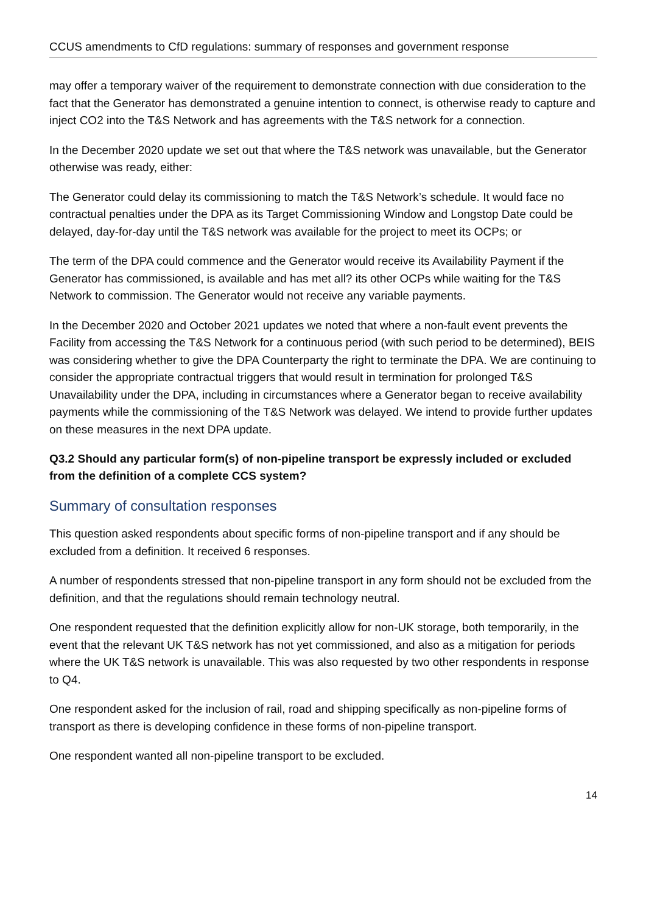CCUS amendments to CfD regulations: summary of responses and government response
may offer a temporary waiver of the requirement to demonstrate connection with due consideration to the fact that the Generator has demonstrated a genuine intention to connect, is otherwise ready to capture and inject CO2 into the T&S Network and has agreements with the T&S network for a connection.
In the December 2020 update we set out that where the T&S network was unavailable, but the Generator otherwise was ready, either:
The Generator could delay its commissioning to match the T&S Network’s schedule. It would face no contractual penalties under the DPA as its Target Commissioning Window and Longstop Date could be delayed, day-for-day until the T&S network was available for the project to meet its OCPs; or
The term of the DPA could commence and the Generator would receive its Availability Payment if the Generator has commissioned, is available and has met all? its other OCPs while waiting for the T&S Network to commission. The Generator would not receive any variable payments.
In the December 2020 and October 2021 updates we noted that where a non-fault event prevents the Facility from accessing the T&S Network for a continuous period (with such period to be determined), BEIS was considering whether to give the DPA Counterparty the right to terminate the DPA. We are continuing to consider the appropriate contractual triggers that would result in termination for prolonged T&S Unavailability under the DPA, including in circumstances where a Generator began to receive availability payments while the commissioning of the T&S Network was delayed. We intend to provide further updates on these measures in the next DPA update.
Q3.2 Should any particular form(s) of non-pipeline transport be expressly included or excluded from the definition of a complete CCS system?
Summary of consultation responses
This question asked respondents about specific forms of non-pipeline transport and if any should be excluded from a definition. It received 6 responses.
A number of respondents stressed that non-pipeline transport in any form should not be excluded from the definition, and that the regulations should remain technology neutral.
One respondent requested that the definition explicitly allow for non-UK storage, both temporarily, in the event that the relevant UK T&S network has not yet commissioned, and also as a mitigation for periods where the UK T&S network is unavailable. This was also requested by two other respondents in response to Q4.
One respondent asked for the inclusion of rail, road and shipping specifically as non-pipeline forms of transport as there is developing confidence in these forms of non-pipeline transport.
One respondent wanted all non-pipeline transport to be excluded.
14